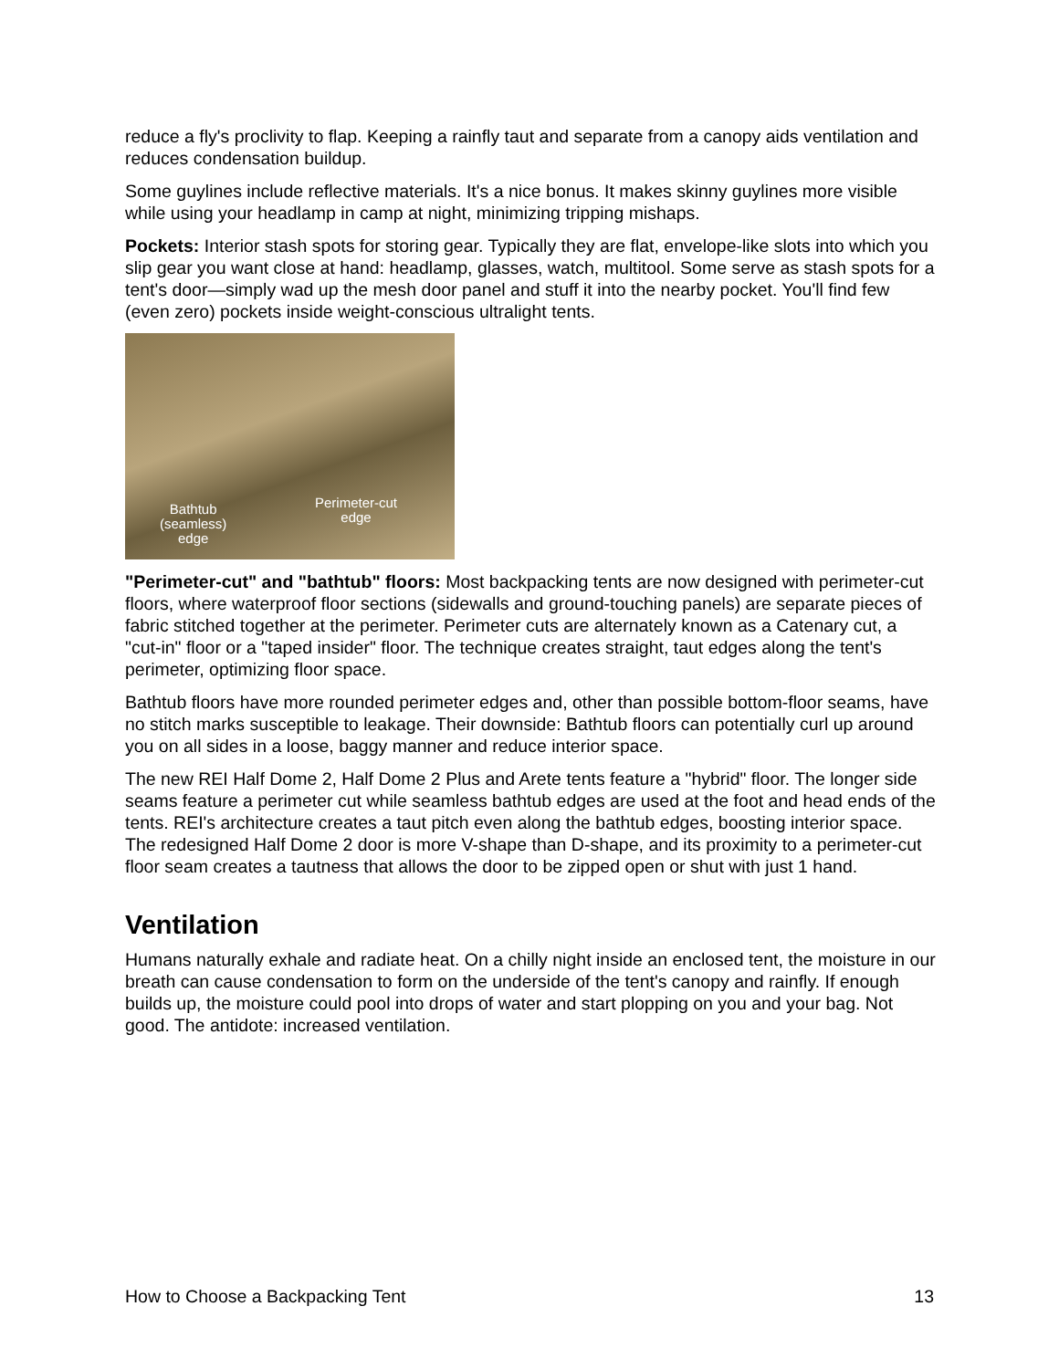reduce a fly's proclivity to flap. Keeping a rainfly taut and separate from a canopy aids ventilation and reduces condensation buildup.
Some guylines include reflective materials. It's a nice bonus. It makes skinny guylines more visible while using your headlamp in camp at night, minimizing tripping mishaps.
Pockets: Interior stash spots for storing gear. Typically they are flat, envelope-like slots into which you slip gear you want close at hand: headlamp, glasses, watch, multitool. Some serve as stash spots for a tent's door—simply wad up the mesh door panel and stuff it into the nearby pocket. You'll find few (even zero) pockets inside weight-conscious ultralight tents.
Bathtub
(seamless)
edge
Perimeter-cut
edge
"Perimeter-cut" and "bathtub" floors: Most backpacking tents are now designed with perimeter-cut floors, where waterproof floor sections (sidewalls and ground-touching panels) are separate pieces of fabric stitched together at the perimeter. Perimeter cuts are alternately known as a Catenary cut, a "cut-in" floor or a "taped insider" floor. The technique creates straight, taut edges along the tent's perimeter, optimizing floor space.
Bathtub floors have more rounded perimeter edges and, other than possible bottom-floor seams, have no stitch marks susceptible to leakage. Their downside: Bathtub floors can potentially curl up around you on all sides in a loose, baggy manner and reduce interior space.
The new REI Half Dome 2, Half Dome 2 Plus and Arete tents feature a "hybrid" floor. The longer side seams feature a perimeter cut while seamless bathtub edges are used at the foot and head ends of the tents. REI's architecture creates a taut pitch even along the bathtub edges, boosting interior space. The redesigned Half Dome 2 door is more V-shape than D-shape, and its proximity to a perimeter-cut floor seam creates a tautness that allows the door to be zipped open or shut with just 1 hand.
Ventilation
Humans naturally exhale and radiate heat. On a chilly night inside an enclosed tent, the moisture in our breath can cause condensation to form on the underside of the tent's canopy and rainfly. If enough builds up, the moisture could pool into drops of water and start plopping on you and your bag. Not good. The antidote: increased ventilation.
How to Choose a Backpacking Tent 13